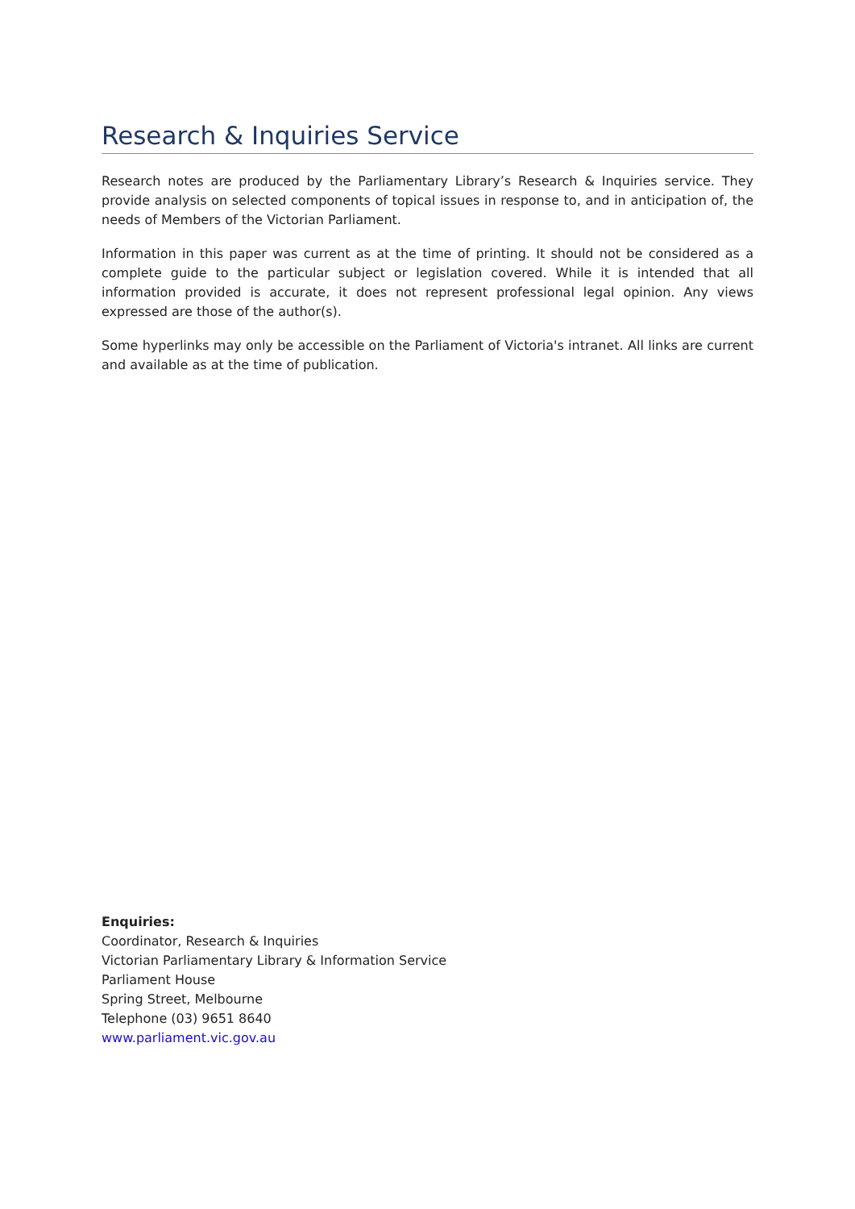Research & Inquiries Service
Research notes are produced by the Parliamentary Library’s Research & Inquiries service. They provide analysis on selected components of topical issues in response to, and in anticipation of, the needs of Members of the Victorian Parliament.
Information in this paper was current as at the time of printing. It should not be considered as a complete guide to the particular subject or legislation covered. While it is intended that all information provided is accurate, it does not represent professional legal opinion. Any views expressed are those of the author(s).
Some hyperlinks may only be accessible on the Parliament of Victoria's intranet. All links are current and available as at the time of publication.
Enquiries:
Coordinator, Research & Inquiries
Victorian Parliamentary Library & Information Service
Parliament House
Spring Street, Melbourne
Telephone (03) 9651 8640
www.parliament.vic.gov.au